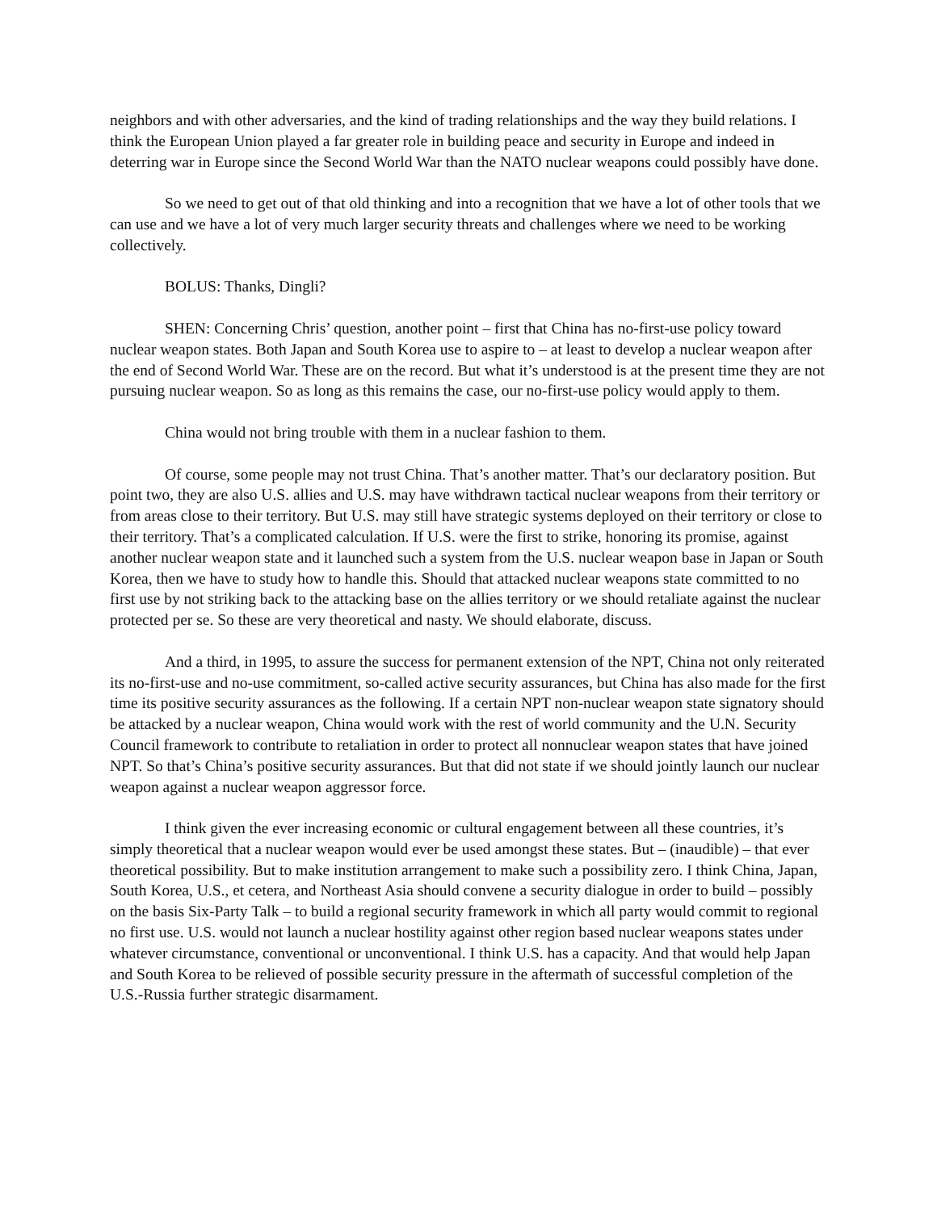neighbors and with other adversaries, and the kind of trading relationships and the way they build relations. I think the European Union played a far greater role in building peace and security in Europe and indeed in deterring war in Europe since the Second World War than the NATO nuclear weapons could possibly have done.
So we need to get out of that old thinking and into a recognition that we have a lot of other tools that we can use and we have a lot of very much larger security threats and challenges where we need to be working collectively.
BOLUS: Thanks, Dingli?
SHEN: Concerning Chris’ question, another point – first that China has no-first-use policy toward nuclear weapon states. Both Japan and South Korea use to aspire to – at least to develop a nuclear weapon after the end of Second World War. These are on the record. But what it’s understood is at the present time they are not pursuing nuclear weapon. So as long as this remains the case, our no-first-use policy would apply to them.
China would not bring trouble with them in a nuclear fashion to them.
Of course, some people may not trust China. That’s another matter. That’s our declaratory position. But point two, they are also U.S. allies and U.S. may have withdrawn tactical nuclear weapons from their territory or from areas close to their territory. But U.S. may still have strategic systems deployed on their territory or close to their territory. That’s a complicated calculation. If U.S. were the first to strike, honoring its promise, against another nuclear weapon state and it launched such a system from the U.S. nuclear weapon base in Japan or South Korea, then we have to study how to handle this. Should that attacked nuclear weapons state committed to no first use by not striking back to the attacking base on the allies territory or we should retaliate against the nuclear protected per se. So these are very theoretical and nasty. We should elaborate, discuss.
And a third, in 1995, to assure the success for permanent extension of the NPT, China not only reiterated its no-first-use and no-use commitment, so-called active security assurances, but China has also made for the first time its positive security assurances as the following. If a certain NPT non-nuclear weapon state signatory should be attacked by a nuclear weapon, China would work with the rest of world community and the U.N. Security Council framework to contribute to retaliation in order to protect all nonnuclear weapon states that have joined NPT. So that’s China’s positive security assurances. But that did not state if we should jointly launch our nuclear weapon against a nuclear weapon aggressor force.
I think given the ever increasing economic or cultural engagement between all these countries, it’s simply theoretical that a nuclear weapon would ever be used amongst these states. But – (inaudible) – that ever theoretical possibility. But to make institution arrangement to make such a possibility zero. I think China, Japan, South Korea, U.S., et cetera, and Northeast Asia should convene a security dialogue in order to build – possibly on the basis Six-Party Talk – to build a regional security framework in which all party would commit to regional no first use. U.S. would not launch a nuclear hostility against other region based nuclear weapons states under whatever circumstance, conventional or unconventional. I think U.S. has a capacity. And that would help Japan and South Korea to be relieved of possible security pressure in the aftermath of successful completion of the U.S.-Russia further strategic disarmament.